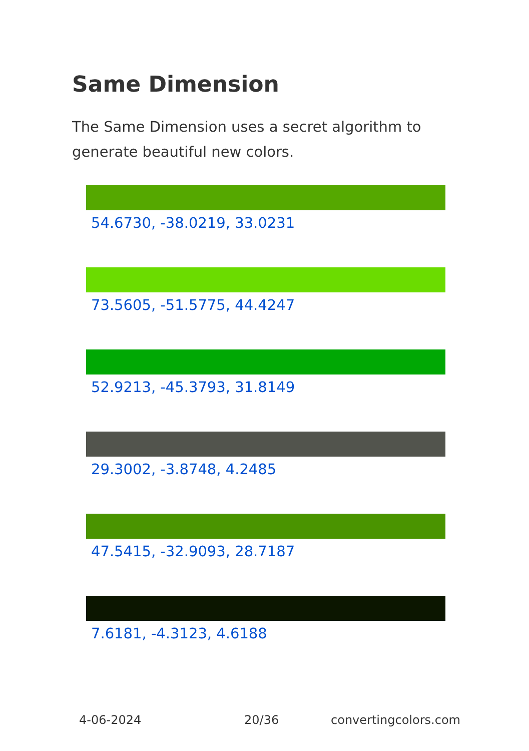Same Dimension
The Same Dimension uses a secret algorithm to generate beautiful new colors.
54.6730, -38.0219, 33.0231
73.5605, -51.5775, 44.4247
52.9213, -45.3793, 31.8149
29.3002, -3.8748, 4.2485
47.5415, -32.9093, 28.7187
7.6181, -4.3123, 4.6188
4-06-2024 20/36 convertingcolors.com